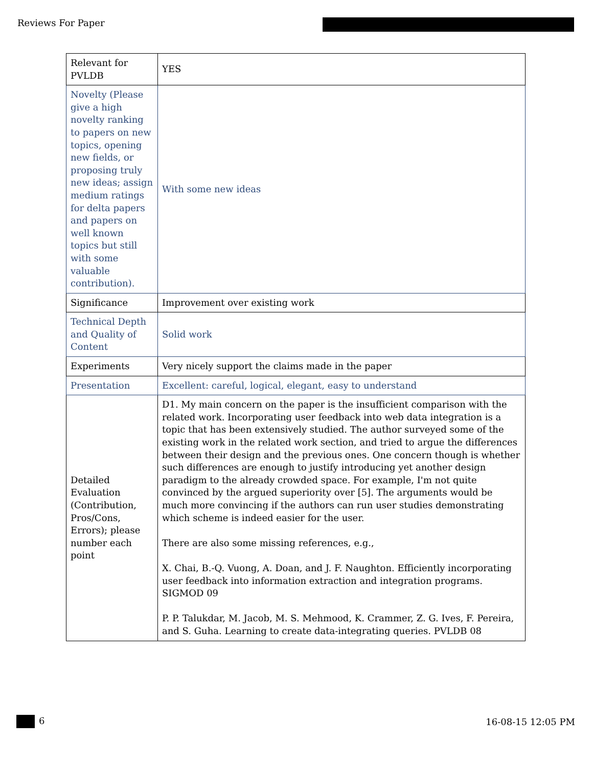Reviews For Paper
| Relevant for PVLDB | YES |
| Novelty (Please give a high novelty ranking to papers on new topics, opening new fields, or proposing truly new ideas; assign medium ratings for delta papers and papers on well known topics but still with some valuable contribution). | With some new ideas |
| Significance | Improvement over existing work |
| Technical Depth and Quality of Content | Solid work |
| Experiments | Very nicely support the claims made in the paper |
| Presentation | Excellent: careful, logical, elegant, easy to understand |
| Detailed Evaluation (Contribution, Pros/Cons, Errors); please number each point | D1. My main concern on the paper is the insufficient comparison with the related work. Incorporating user feedback into web data integration is a topic that has been extensively studied. The author surveyed some of the existing work in the related work section, and tried to argue the differences between their design and the previous ones. One concern though is whether such differences are enough to justify introducing yet another design paradigm to the already crowded space. For example, I'm not quite convinced by the argued superiority over [5]. The arguments would be much more convincing if the authors can run user studies demonstrating which scheme is indeed easier for the user. There are also some missing references, e.g., X. Chai, B.-Q. Vuong, A. Doan, and J. F. Naughton. Efficiently incorporating user feedback into information extraction and integration programs. SIGMOD 09 P. P. Talukdar, M. Jacob, M. S. Mehmood, K. Crammer, Z. G. Ives, F. Pereira, and S. Guha. Learning to create data-integrating queries. PVLDB 08 |
6 16-08-15 12:05 PM